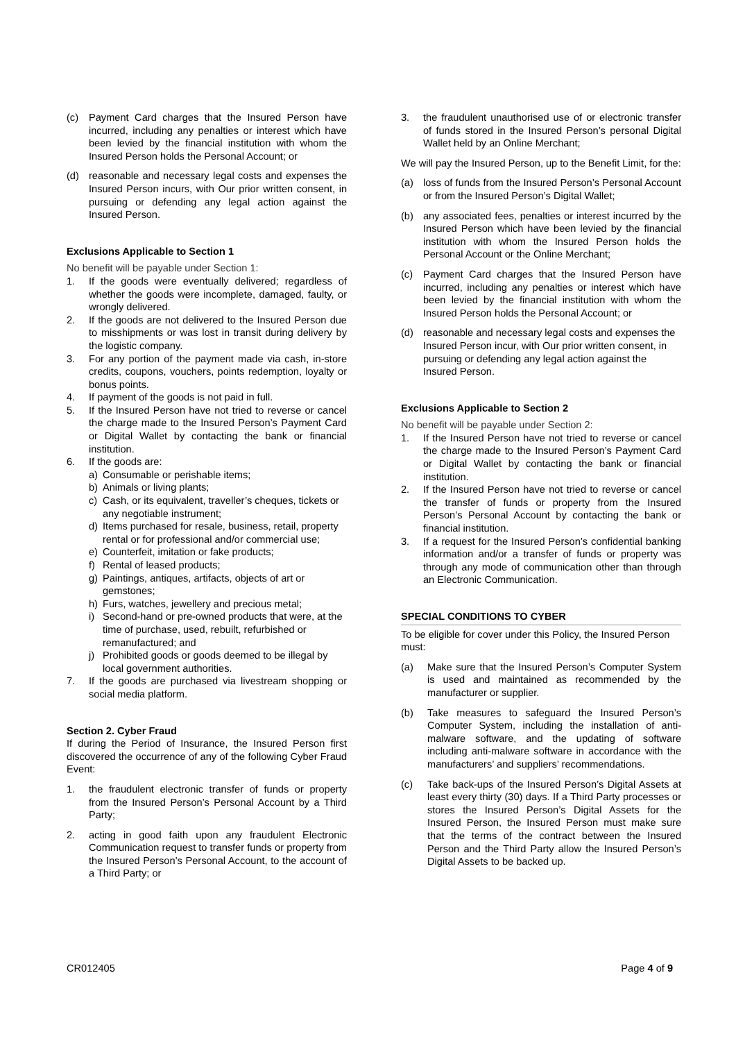(c) Payment Card charges that the Insured Person have incurred, including any penalties or interest which have been levied by the financial institution with whom the Insured Person holds the Personal Account; or
(d) reasonable and necessary legal costs and expenses the Insured Person incurs, with Our prior written consent, in pursuing or defending any legal action against the Insured Person.
Exclusions Applicable to Section 1
No benefit will be payable under Section 1:
1. If the goods were eventually delivered; regardless of whether the goods were incomplete, damaged, faulty, or wrongly delivered.
2. If the goods are not delivered to the Insured Person due to misshipments or was lost in transit during delivery by the logistic company.
3. For any portion of the payment made via cash, in-store credits, coupons, vouchers, points redemption, loyalty or bonus points.
4. If payment of the goods is not paid in full.
5. If the Insured Person have not tried to reverse or cancel the charge made to the Insured Person’s Payment Card or Digital Wallet by contacting the bank or financial institution.
6. If the goods are:
a) Consumable or perishable items;
b) Animals or living plants;
c) Cash, or its equivalent, traveller’s cheques, tickets or any negotiable instrument;
d) Items purchased for resale, business, retail, property rental or for professional and/or commercial use;
e) Counterfeit, imitation or fake products;
f) Rental of leased products;
g) Paintings, antiques, artifacts, objects of art or gemstones;
h) Furs, watches, jewellery and precious metal;
i) Second-hand or pre-owned products that were, at the time of purchase, used, rebuilt, refurbished or remanufactured; and
j) Prohibited goods or goods deemed to be illegal by local government authorities.
7. If the goods are purchased via livestream shopping or social media platform.
Section 2. Cyber Fraud
If during the Period of Insurance, the Insured Person first discovered the occurrence of any of the following Cyber Fraud Event:
1. the fraudulent electronic transfer of funds or property from the Insured Person’s Personal Account by a Third Party;
2. acting in good faith upon any fraudulent Electronic Communication request to transfer funds or property from the Insured Person’s Personal Account, to the account of a Third Party; or
3. the fraudulent unauthorised use of or electronic transfer of funds stored in the Insured Person’s personal Digital Wallet held by an Online Merchant;
We will pay the Insured Person, up to the Benefit Limit, for the:
(a) loss of funds from the Insured Person’s Personal Account or from the Insured Person’s Digital Wallet;
(b) any associated fees, penalties or interest incurred by the Insured Person which have been levied by the financial institution with whom the Insured Person holds the Personal Account or the Online Merchant;
(c) Payment Card charges that the Insured Person have incurred, including any penalties or interest which have been levied by the financial institution with whom the Insured Person holds the Personal Account; or
(d) reasonable and necessary legal costs and expenses the Insured Person incur, with Our prior written consent, in pursuing or defending any legal action against the Insured Person.
Exclusions Applicable to Section 2
No benefit will be payable under Section 2:
1. If the Insured Person have not tried to reverse or cancel the charge made to the Insured Person’s Payment Card or Digital Wallet by contacting the bank or financial institution.
2. If the Insured Person have not tried to reverse or cancel the transfer of funds or property from the Insured Person’s Personal Account by contacting the bank or financial institution.
3. If a request for the Insured Person’s confidential banking information and/or a transfer of funds or property was through any mode of communication other than through an Electronic Communication.
SPECIAL CONDITIONS TO CYBER
To be eligible for cover under this Policy, the Insured Person must:
(a) Make sure that the Insured Person’s Computer System is used and maintained as recommended by the manufacturer or supplier.
(b) Take measures to safeguard the Insured Person’s Computer System, including the installation of anti-malware software, and the updating of software including anti-malware software in accordance with the manufacturers’ and suppliers’ recommendations.
(c) Take back-ups of the Insured Person’s Digital Assets at least every thirty (30) days. If a Third Party processes or stores the Insured Person’s Digital Assets for the Insured Person, the Insured Person must make sure that the terms of the contract between the Insured Person and the Third Party allow the Insured Person’s Digital Assets to be backed up.
CR012405 Page 4 of 9